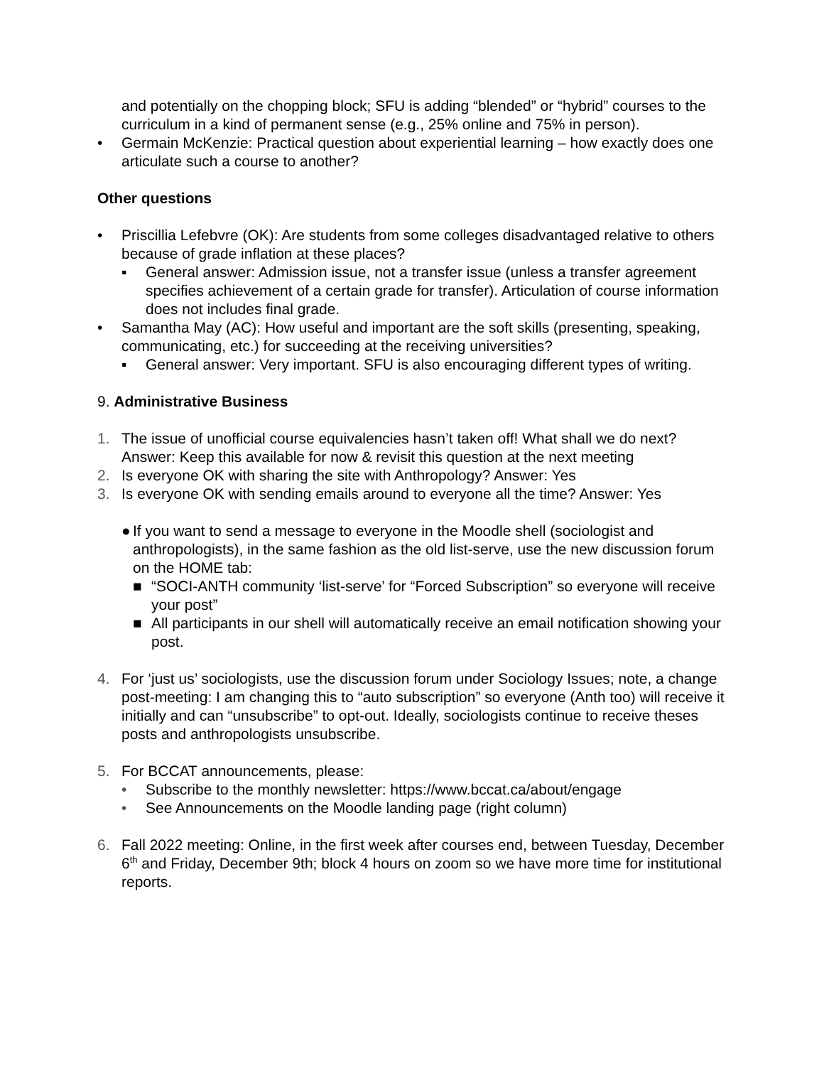and potentially on the chopping block; SFU is adding “blended” or “hybrid” courses to the curriculum in a kind of permanent sense (e.g., 25% online and 75% in person).
• Germain McKenzie: Practical question about experiential learning – how exactly does one articulate such a course to another?
Other questions
• Priscillia Lefebvre (OK): Are students from some colleges disadvantaged relative to others because of grade inflation at these places?
▪ General answer: Admission issue, not a transfer issue (unless a transfer agreement specifies achievement of a certain grade for transfer). Articulation of course information does not includes final grade.
• Samantha May (AC): How useful and important are the soft skills (presenting, speaking, communicating, etc.) for succeeding at the receiving universities?
▪ General answer: Very important. SFU is also encouraging different types of writing.
9. Administrative Business
1. The issue of unofficial course equivalencies hasn’t taken off! What shall we do next? Answer: Keep this available for now & revisit this question at the next meeting
2. Is everyone OK with sharing the site with Anthropology? Answer: Yes
3. Is everyone OK with sending emails around to everyone all the time? Answer: Yes
● If you want to send a message to everyone in the Moodle shell (sociologist and anthropologists), in the same fashion as the old list-serve, use the new discussion forum on the HOME tab:
■ “SOCI-ANTH community ‘list-serve’ for “Forced Subscription” so everyone will receive your post”
■ All participants in our shell will automatically receive an email notification showing your post.
4. For ‘just us’ sociologists, use the discussion forum under Sociology Issues; note, a change post-meeting: I am changing this to “auto subscription” so everyone (Anth too) will receive it initially and can “unsubscribe” to opt-out. Ideally, sociologists continue to receive theses posts and anthropologists unsubscribe.
5. For BCCAT announcements, please:
• Subscribe to the monthly newsletter: https://www.bccat.ca/about/engage
• See Announcements on the Moodle landing page (right column)
6. Fall 2022 meeting: Online, in the first week after courses end, between Tuesday, December 6<sup>th</sup> and Friday, December 9th; block 4 hours on zoom so we have more time for institutional reports.